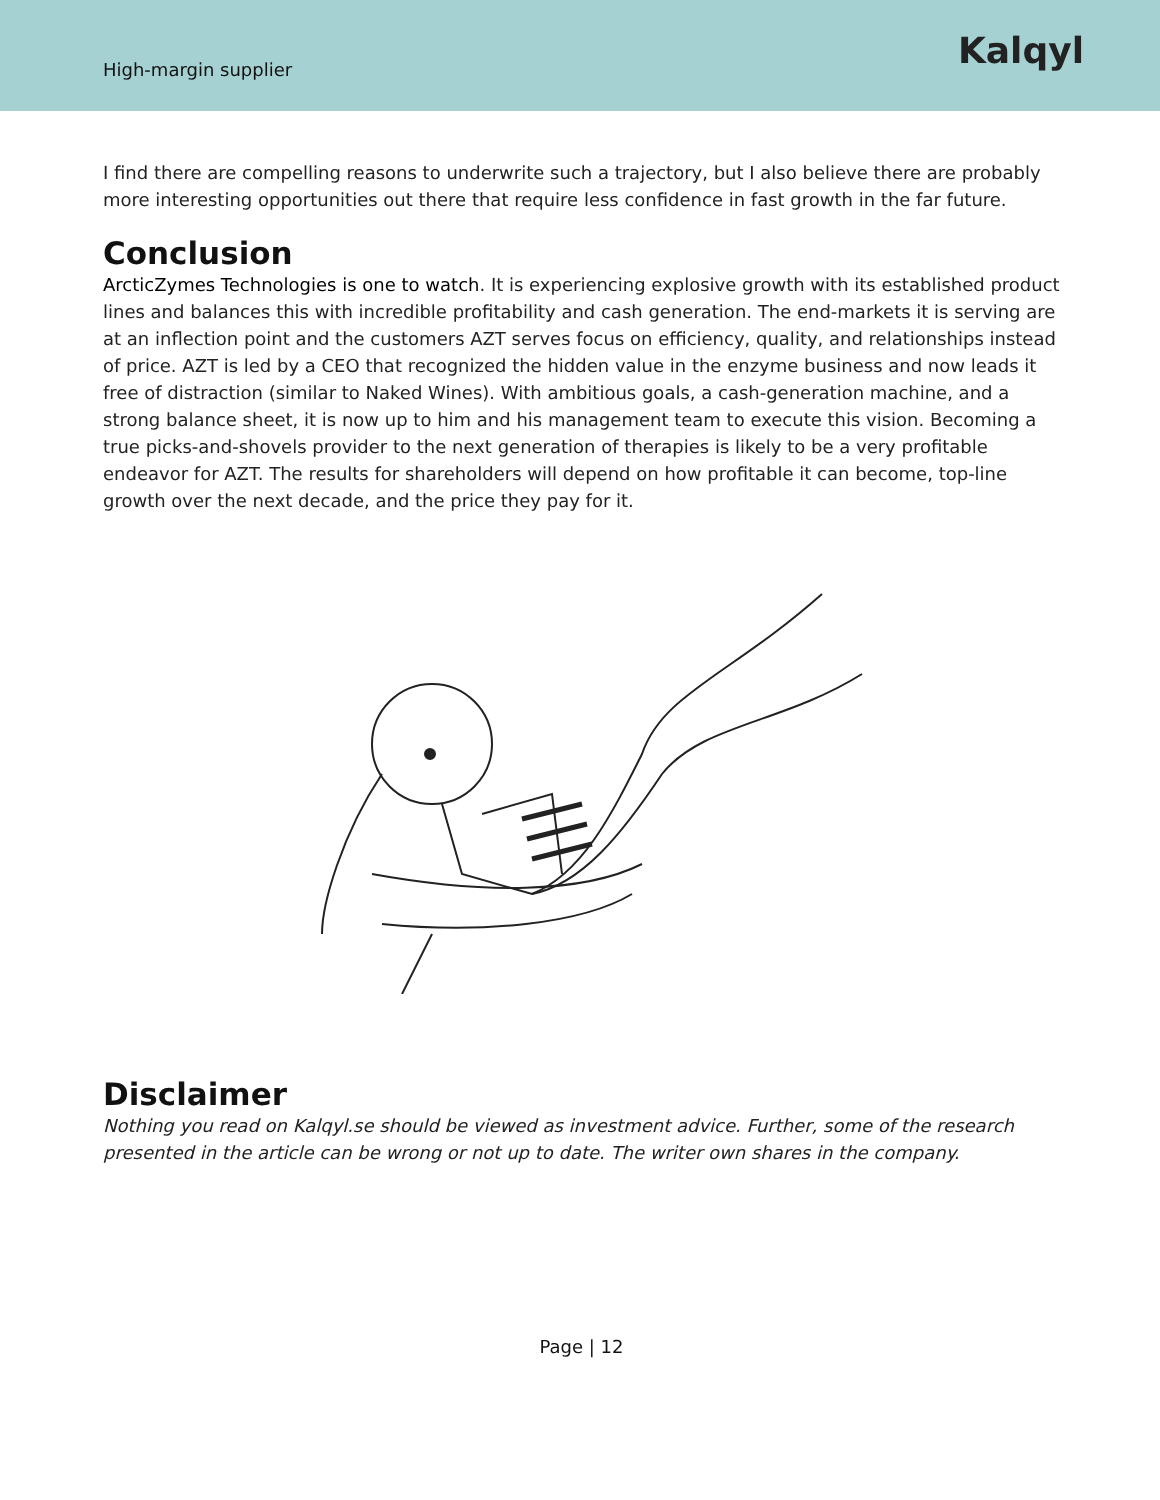High-margin supplier
Kalqyl
I find there are compelling reasons to underwrite such a trajectory, but I also believe there are probably more interesting opportunities out there that require less confidence in fast growth in the far future.
Conclusion
ArcticZymes Technologies is one to watch. It is experiencing explosive growth with its established product lines and balances this with incredible profitability and cash generation. The end-markets it is serving are at an inflection point and the customers AZT serves focus on efficiency, quality, and relationships instead of price. AZT is led by a CEO that recognized the hidden value in the enzyme business and now leads it free of distraction (similar to Naked Wines). With ambitious goals, a cash-generation machine, and a strong balance sheet, it is now up to him and his management team to execute this vision. Becoming a true picks-and-shovels provider to the next generation of therapies is likely to be a very profitable endeavor for AZT. The results for shareholders will depend on how profitable it can become, top-line growth over the next decade, and the price they pay for it.
Disclaimer
Nothing you read on Kalqyl.se should be viewed as investment advice. Further, some of the research presented in the article can be wrong or not up to date. The writer own shares in the company.
Page | 12